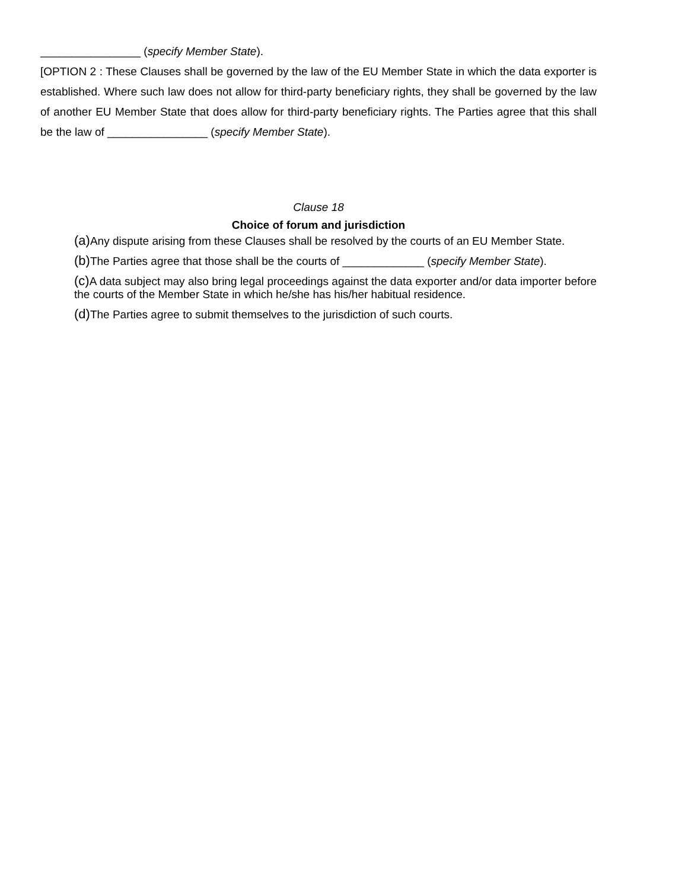________________ (specify Member State).
[OPTION 2 : These Clauses shall be governed by the law of the EU Member State in which the data exporter is established. Where such law does not allow for third-party beneficiary rights, they shall be governed by the law of another EU Member State that does allow for third-party beneficiary rights. The Parties agree that this shall be the law of ________________ (specify Member State).
Clause 18
Choice of forum and jurisdiction
(a) Any dispute arising from these Clauses shall be resolved by the courts of an EU Member State.
(b) The Parties agree that those shall be the courts of _____________ (specify Member State).
(c) A data subject may also bring legal proceedings against the data exporter and/or data importer before the courts of the Member State in which he/she has his/her habitual residence.
(d) The Parties agree to submit themselves to the jurisdiction of such courts.